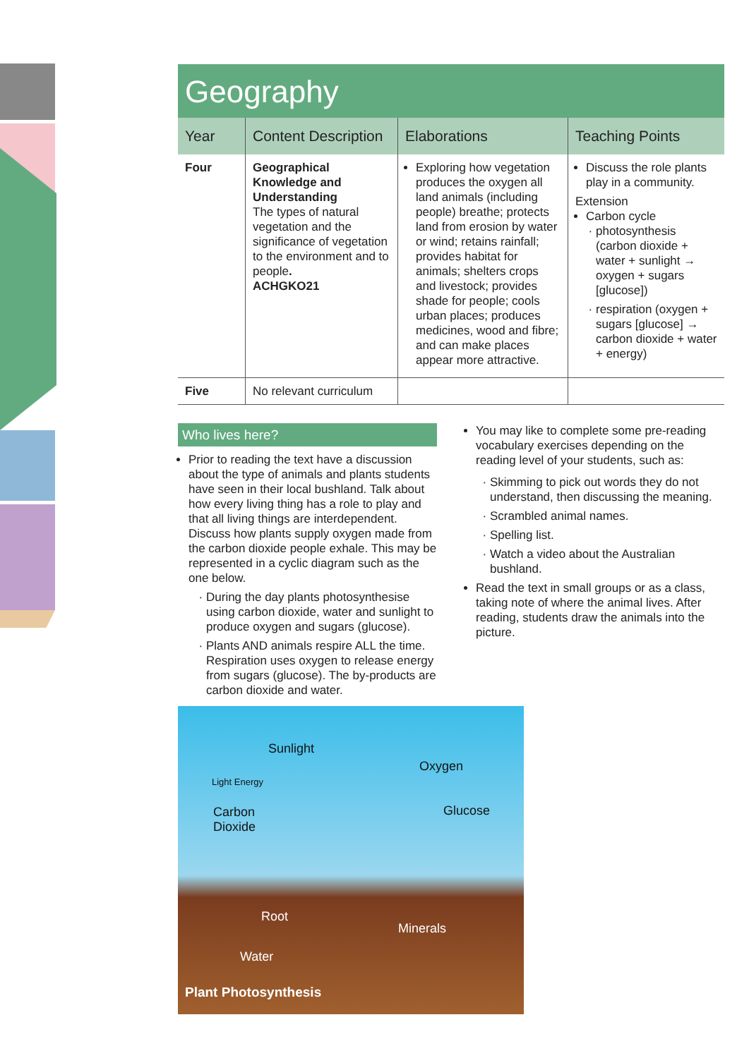Geography
| Year | Content Description | Elaborations | Teaching Points |
| --- | --- | --- | --- |
| Four | Geographical Knowledge and Understanding The types of natural vegetation and the significance of vegetation to the environment and to people . ACHGKO21 | Exploring how vegetation produces the oxygen all land animals (including people) breathe; protects land from erosion by water or wind; retains rainfall; provides habitat for animals; shelters crops and livestock; provides shade for people; cools urban places; produces medicines, wood and fibre; and can make places appear more attractive. | Discuss the role plants play in a community. Extension Carbon cycle photosynthesis (carbon dioxide + water + sunlight → oxygen + sugars [glucose]) respiration (oxygen + sugars [glucose] → carbon dioxide + water + energy) |
| Five | No relevant curriculum | | |
Who lives here?
Prior to reading the text have a discussion about the type of animals and plants students have seen in their local bushland. Talk about how every living thing has a role to play and that all living things are interdependent. Discuss how plants supply oxygen made from the carbon dioxide people exhale. This may be represented in a cyclic diagram such as the one below.
During the day plants photosynthesise using carbon dioxide, water and sunlight to produce oxygen and sugars (glucose).
Plants AND animals respire ALL the time. Respiration uses oxygen to release energy from sugars (glucose). The by-products are carbon dioxide and water.
You may like to complete some pre-reading vocabulary exercises depending on the reading level of your students, such as:
Skimming to pick out words they do not understand, then discussing the meaning.
Scrambled animal names.
Spelling list.
Watch a video about the Australian bushland.
Read the text in small groups or as a class, taking note of where the animal lives. After reading, students draw the animals into the picture.
Sunlight
Light Energy
Oxygen
Carbon
Dioxide
Glucose
Root
Minerals
Water
Plant Photosynthesis